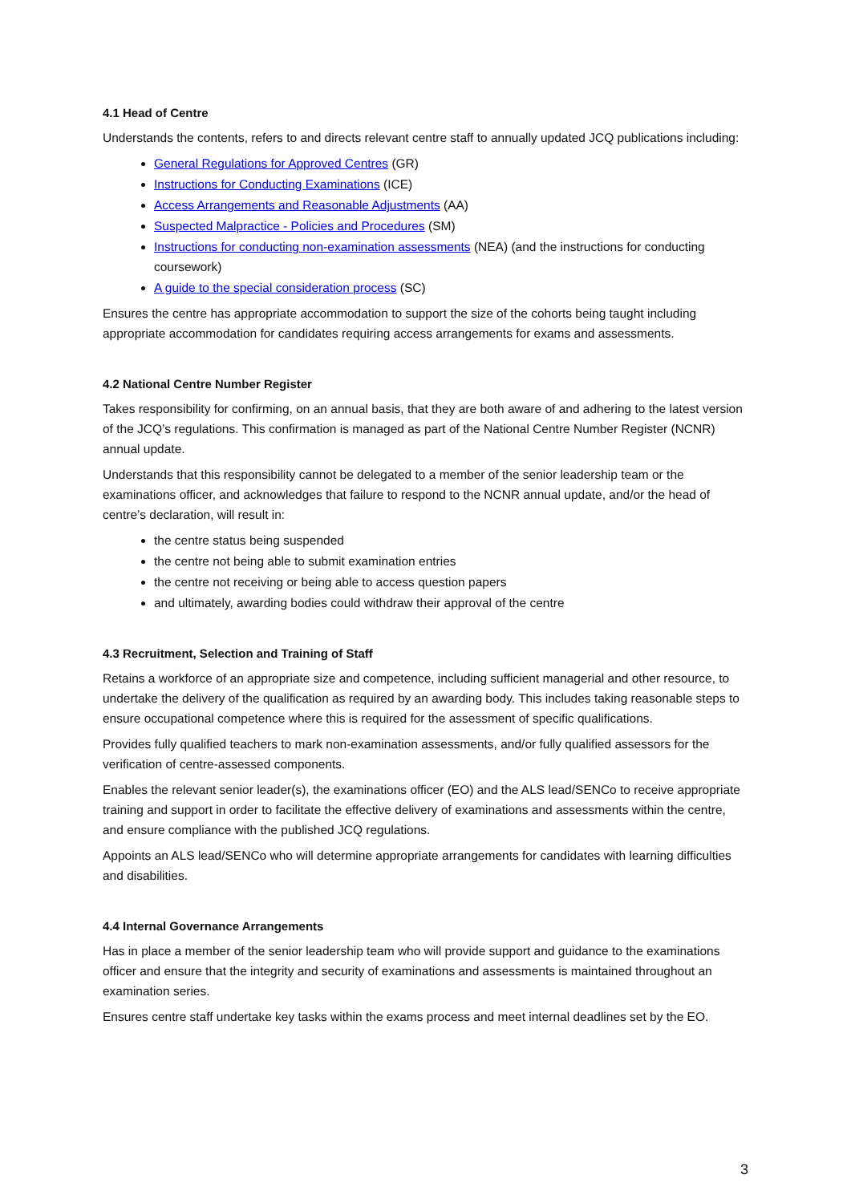4.1 Head of Centre
Understands the contents, refers to and directs relevant centre staff to annually updated JCQ publications including:
General Regulations for Approved Centres (GR)
Instructions for Conducting Examinations (ICE)
Access Arrangements and Reasonable Adjustments (AA)
Suspected Malpractice - Policies and Procedures (SM)
Instructions for conducting non-examination assessments (NEA) (and the instructions for conducting coursework)
A guide to the special consideration process (SC)
Ensures the centre has appropriate accommodation to support the size of the cohorts being taught including appropriate accommodation for candidates requiring access arrangements for exams and assessments.
4.2 National Centre Number Register
Takes responsibility for confirming, on an annual basis, that they are both aware of and adhering to the latest version of the JCQ’s regulations. This confirmation is managed as part of the National Centre Number Register (NCNR) annual update.
Understands that this responsibility cannot be delegated to a member of the senior leadership team or the examinations officer, and acknowledges that failure to respond to the NCNR annual update, and/or the head of centre’s declaration, will result in:
the centre status being suspended
the centre not being able to submit examination entries
the centre not receiving or being able to access question papers
and ultimately, awarding bodies could withdraw their approval of the centre
4.3 Recruitment, Selection and Training of Staff
Retains a workforce of an appropriate size and competence, including sufficient managerial and other resource, to undertake the delivery of the qualification as required by an awarding body. This includes taking reasonable steps to ensure occupational competence where this is required for the assessment of specific qualifications.
Provides fully qualified teachers to mark non-examination assessments, and/or fully qualified assessors for the verification of centre-assessed components.
Enables the relevant senior leader(s), the examinations officer (EO) and the ALS lead/SENCo to receive appropriate training and support in order to facilitate the effective delivery of examinations and assessments within the centre, and ensure compliance with the published JCQ regulations.
Appoints an ALS lead/SENCo who will determine appropriate arrangements for candidates with learning difficulties and disabilities.
4.4 Internal Governance Arrangements
Has in place a member of the senior leadership team who will provide support and guidance to the examinations officer and ensure that the integrity and security of examinations and assessments is maintained throughout an examination series.
Ensures centre staff undertake key tasks within the exams process and meet internal deadlines set by the EO.
3